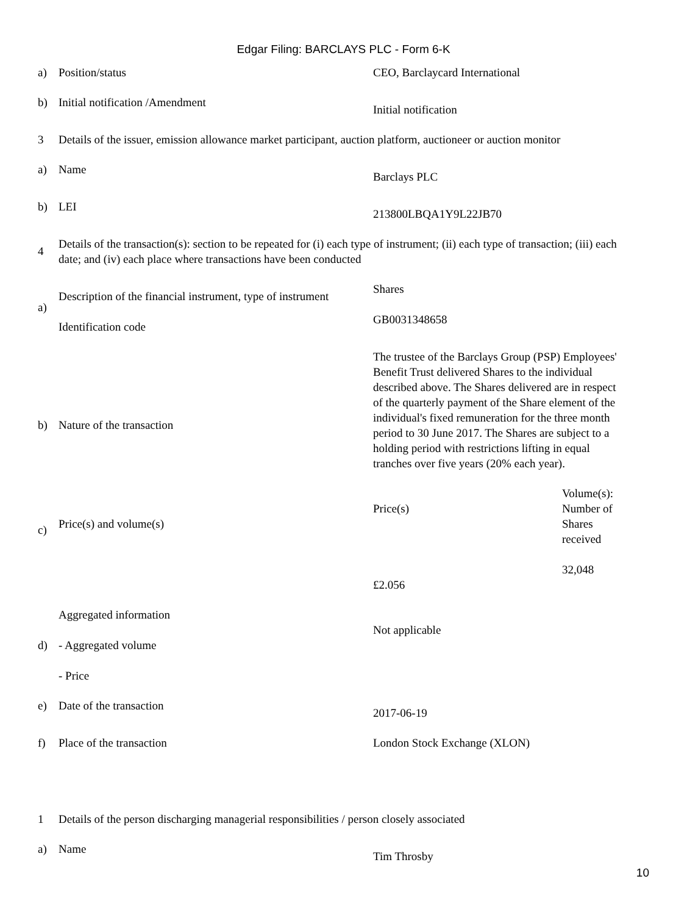Edgar Filing: BARCLAYS PLC - Form 6-K
| a) | Position/status | CEO, Barclaycard International | |
| b) | Initial notification /Amendment | Initial notification | |
| 3 | Details of the issuer, emission allowance market participant, auction platform, auctioneer or auction monitor | | |
| a) | Name | Barclays PLC | |
| b) | LEI | 213800LBQA1Y9L22JB70 | |
| 4 | Details of the transaction(s): section to be repeated for (i) each type of instrument; (ii) each type of transaction; (iii) each date; and (iv) each place where transactions have been conducted | | |
| a) | Description of the financial instrument, type of instrument Identification code | Shares GB0031348658 | |
| b) | Nature of the transaction | The trustee of the Barclays Group (PSP) Employees' Benefit Trust delivered Shares to the individual described above. The Shares delivered are in respect of the quarterly payment of the Share element of the individual's fixed remuneration for the three month period to 30 June 2017. The Shares are subject to a holding period with restrictions lifting in equal tranches over five years (20% each year). | |
| c) | Price(s) and volume(s) | Price(s) £2.056 | Volume(s): Number of Shares received 32,048 |
| d) | Aggregated information - Aggregated volume - Price | Not applicable | |
| e) | Date of the transaction | 2017-06-19 | |
| f) | Place of the transaction | London Stock Exchange (XLON) | |
| 1 | Details of the person discharging managerial responsibilities / person closely associated | | |
| a) | Name | Tim Throsby | |
10